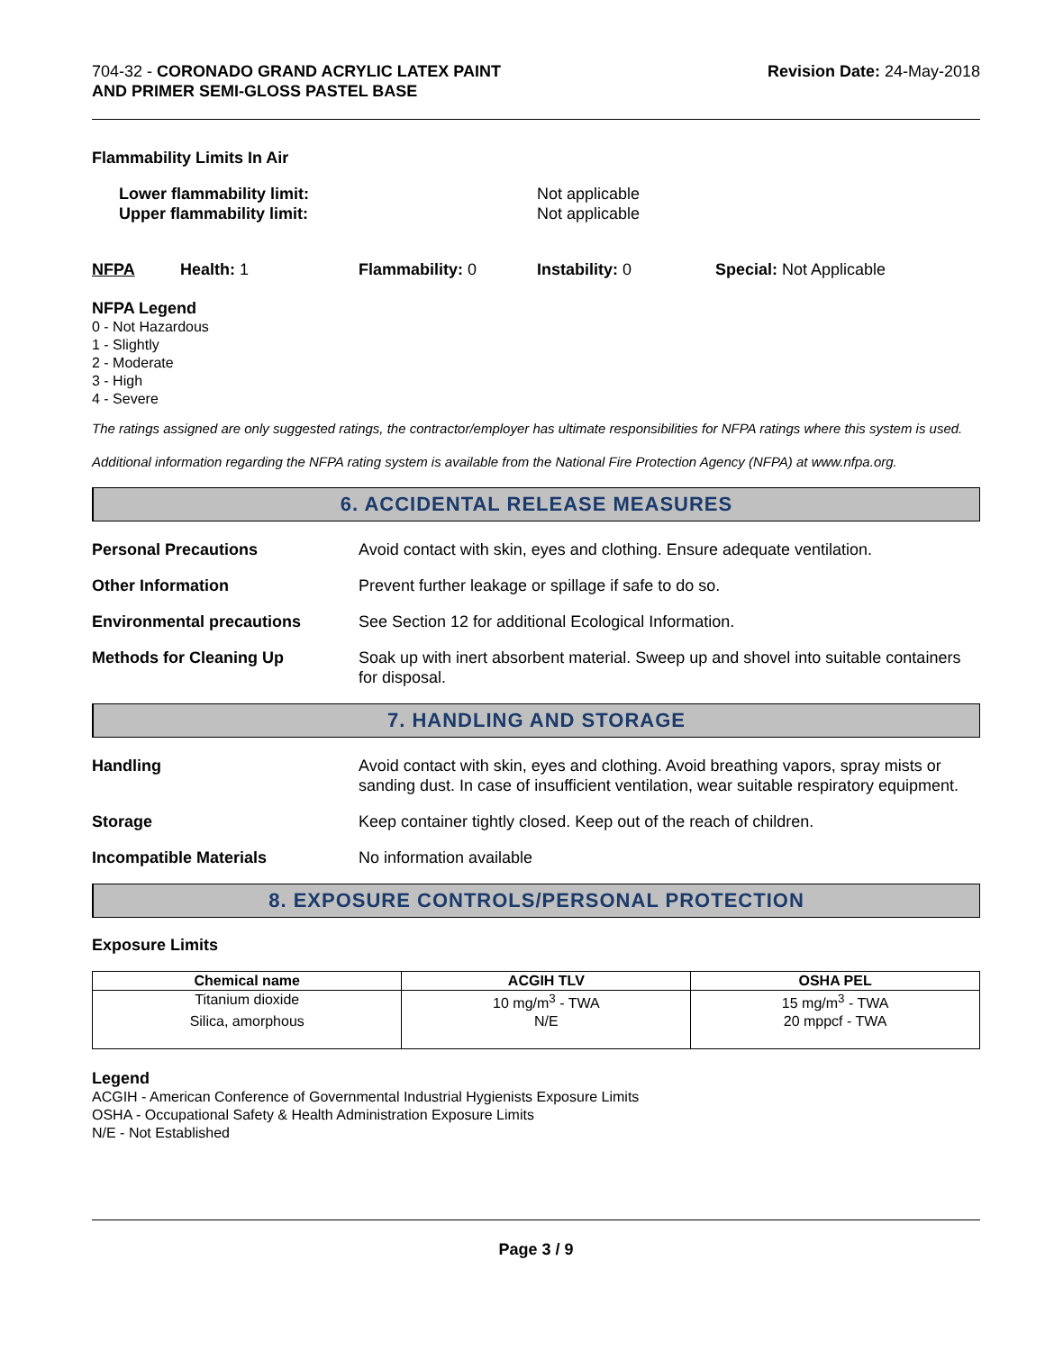704-32 - CORONADO GRAND ACRYLIC LATEX PAINT
AND PRIMER SEMI-GLOSS PASTEL BASE
Revision Date: 24-May-2018
Flammability Limits In Air
Lower flammability limit: Not applicable
Upper flammability limit: Not applicable
NFPA Health: 1 Flammability: 0 Instability: 0 Special: Not Applicable
NFPA Legend
0 - Not Hazardous
1 - Slightly
2 - Moderate
3 - High
4 - Severe
The ratings assigned are only suggested ratings, the contractor/employer has ultimate responsibilities for NFPA ratings where this system is used.
Additional information regarding the NFPA rating system is available from the National Fire Protection Agency (NFPA) at www.nfpa.org.
6. ACCIDENTAL RELEASE MEASURES
Personal Precautions Avoid contact with skin, eyes and clothing. Ensure adequate ventilation.
Other Information Prevent further leakage or spillage if safe to do so.
Environmental precautions See Section 12 for additional Ecological Information.
Methods for Cleaning Up Soak up with inert absorbent material. Sweep up and shovel into suitable containers for disposal.
7. HANDLING AND STORAGE
Handling Avoid contact with skin, eyes and clothing. Avoid breathing vapors, spray mists or sanding dust. In case of insufficient ventilation, wear suitable respiratory equipment.
Storage Keep container tightly closed. Keep out of the reach of children.
Incompatible Materials No information available
8. EXPOSURE CONTROLS/PERSONAL PROTECTION
Exposure Limits
| Chemical name | ACGIH TLV | OSHA PEL |
| --- | --- | --- |
| Titanium dioxide | 10 mg/m<sup>3</sup> - TWA | 15 mg/m<sup>3</sup> - TWA |
| Silica, amorphous | N/E | 20 mppcf - TWA |
Legend
ACGIH - American Conference of Governmental Industrial Hygienists Exposure Limits
OSHA - Occupational Safety & Health Administration Exposure Limits
N/E - Not Established
Page 3 / 9